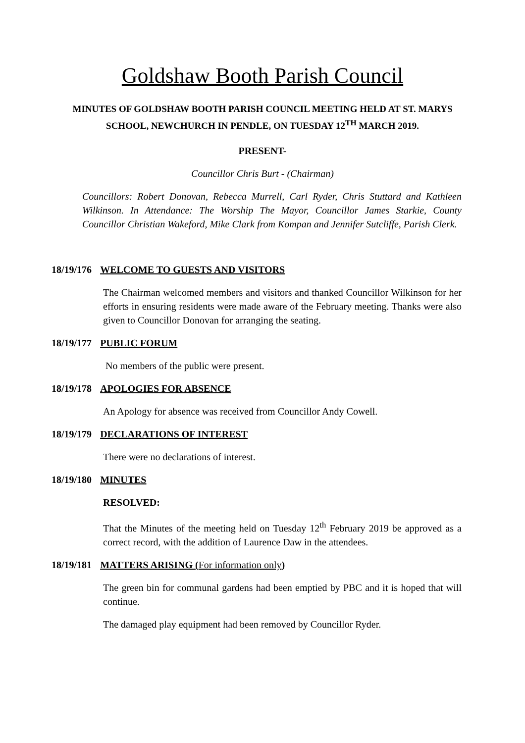Goldshaw Booth Parish Council
MINUTES OF GOLDSHAW BOOTH PARISH COUNCIL MEETING HELD AT ST. MARYS SCHOOL, NEWCHURCH IN PENDLE, ON TUESDAY 12<sup>TH</sup> MARCH 2019.
PRESENT-
Councillor Chris Burt - (Chairman)
Councillors: Robert Donovan, Rebecca Murrell, Carl Ryder, Chris Stuttard and Kathleen Wilkinson. In Attendance: The Worship The Mayor, Councillor James Starkie, County Councillor Christian Wakeford, Mike Clark from Kompan and Jennifer Sutcliffe, Parish Clerk.
18/19/176 WELCOME TO GUESTS AND VISITORS
The Chairman welcomed members and visitors and thanked Councillor Wilkinson for her efforts in ensuring residents were made aware of the February meeting. Thanks were also given to Councillor Donovan for arranging the seating.
18/19/177 PUBLIC FORUM
No members of the public were present.
18/19/178 APOLOGIES FOR ABSENCE
An Apology for absence was received from Councillor Andy Cowell.
18/19/179 DECLARATIONS OF INTEREST
There were no declarations of interest.
18/19/180 MINUTES
RESOLVED:
That the Minutes of the meeting held on Tuesday 12<sup>th</sup> February 2019 be approved as a correct record, with the addition of Laurence Daw in the attendees.
18/19/181 MATTERS ARISING (For information only)
The green bin for communal gardens had been emptied by PBC and it is hoped that will continue.
The damaged play equipment had been removed by Councillor Ryder.